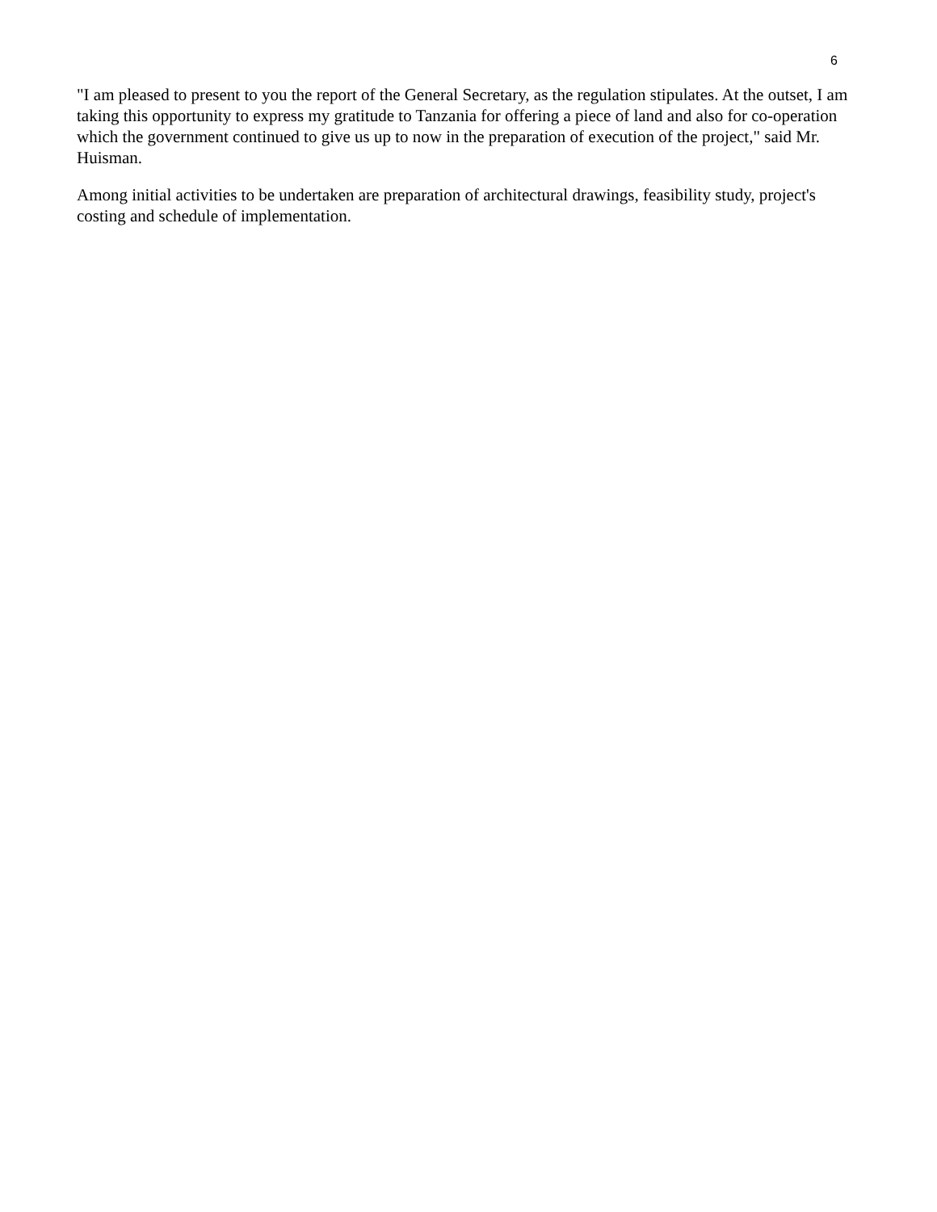6
"I am pleased to present to you the report of the General Secretary, as the regulation stipulates. At the outset, I am taking this opportunity to express my gratitude to Tanzania for offering a piece of land and also for co-operation which the government continued to give us up to now in the preparation of execution of the project," said Mr. Huisman.
Among initial activities to be undertaken are preparation of architectural drawings, feasibility study, project's costing and schedule of implementation.